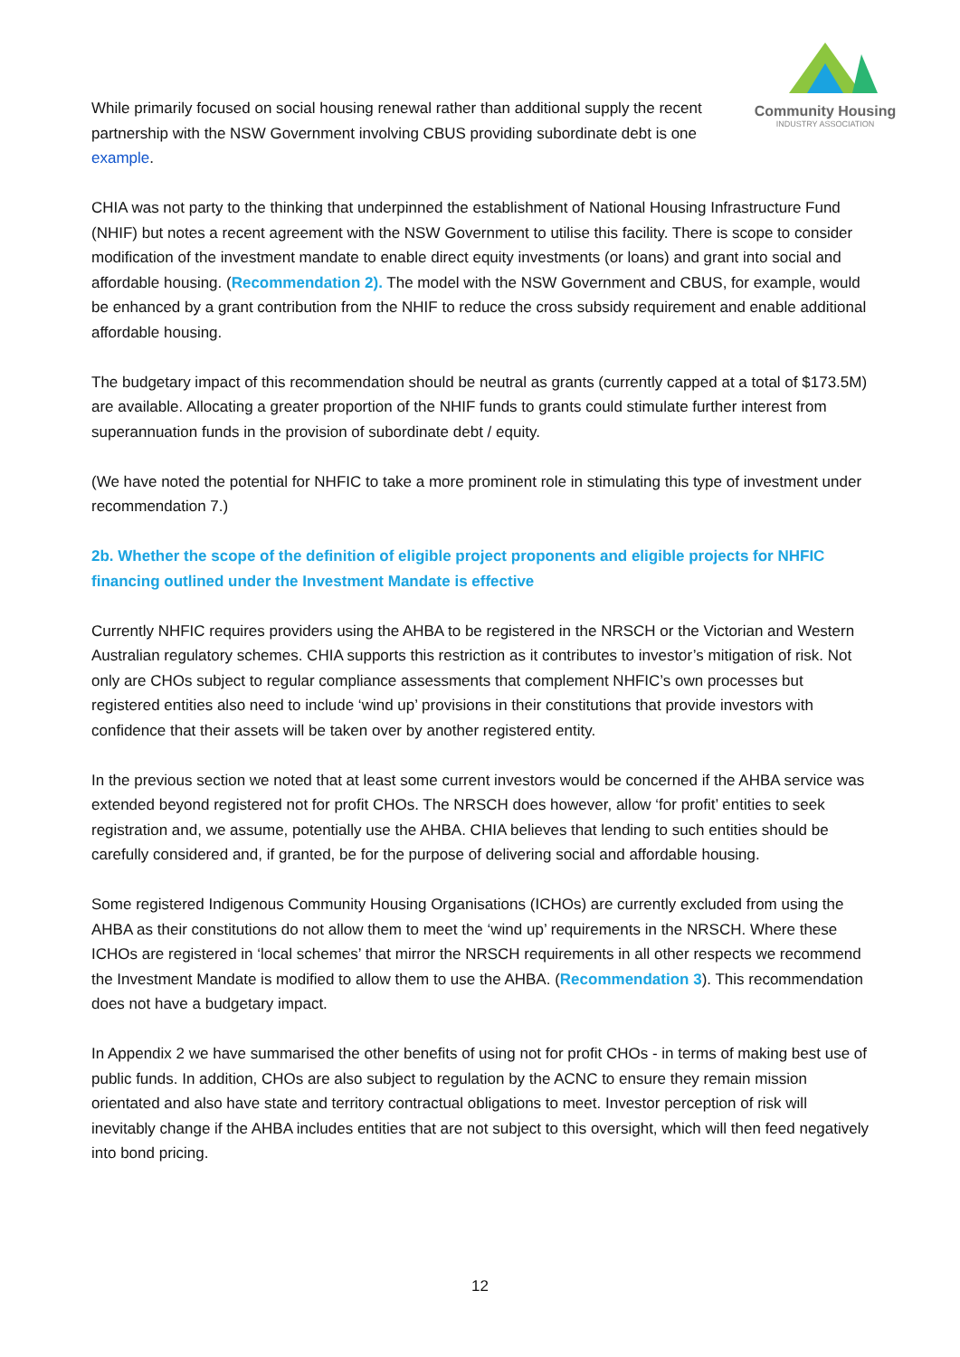Community Housing
INDUSTRY ASSOCIATION
While primarily focused on social housing renewal rather than additional supply the recent partnership with the NSW Government involving CBUS providing subordinate debt is one example.
CHIA was not party to the thinking that underpinned the establishment of National Housing Infrastructure Fund (NHIF) but notes a recent agreement with the NSW Government to utilise this facility. There is scope to consider modification of the investment mandate to enable direct equity investments (or loans) and grant into social and affordable housing. (Recommendation 2). The model with the NSW Government and CBUS, for example, would be enhanced by a grant contribution from the NHIF to reduce the cross subsidy requirement and enable additional affordable housing.
The budgetary impact of this recommendation should be neutral as grants (currently capped at a total of $173.5M) are available. Allocating a greater proportion of the NHIF funds to grants could stimulate further interest from superannuation funds in the provision of subordinate debt / equity.
(We have noted the potential for NHFIC to take a more prominent role in stimulating this type of investment under recommendation 7.)
2b. Whether the scope of the definition of eligible project proponents and eligible projects for NHFIC financing outlined under the Investment Mandate is effective
Currently NHFIC requires providers using the AHBA to be registered in the NRSCH or the Victorian and Western Australian regulatory schemes. CHIA supports this restriction as it contributes to investor’s mitigation of risk. Not only are CHOs subject to regular compliance assessments that complement NHFIC’s own processes but registered entities also need to include ‘wind up’ provisions in their constitutions that provide investors with confidence that their assets will be taken over by another registered entity.
In the previous section we noted that at least some current investors would be concerned if the AHBA service was extended beyond registered not for profit CHOs. The NRSCH does however, allow ‘for profit’ entities to seek registration and, we assume, potentially use the AHBA. CHIA believes that lending to such entities should be carefully considered and, if granted, be for the purpose of delivering social and affordable housing.
Some registered Indigenous Community Housing Organisations (ICHOs) are currently excluded from using the AHBA as their constitutions do not allow them to meet the ‘wind up’ requirements in the NRSCH. Where these ICHOs are registered in ‘local schemes’ that mirror the NRSCH requirements in all other respects we recommend the Investment Mandate is modified to allow them to use the AHBA. (Recommendation 3). This recommendation does not have a budgetary impact.
In Appendix 2 we have summarised the other benefits of using not for profit CHOs - in terms of making best use of public funds. In addition, CHOs are also subject to regulation by the ACNC to ensure they remain mission orientated and also have state and territory contractual obligations to meet. Investor perception of risk will inevitably change if the AHBA includes entities that are not subject to this oversight, which will then feed negatively into bond pricing.
12